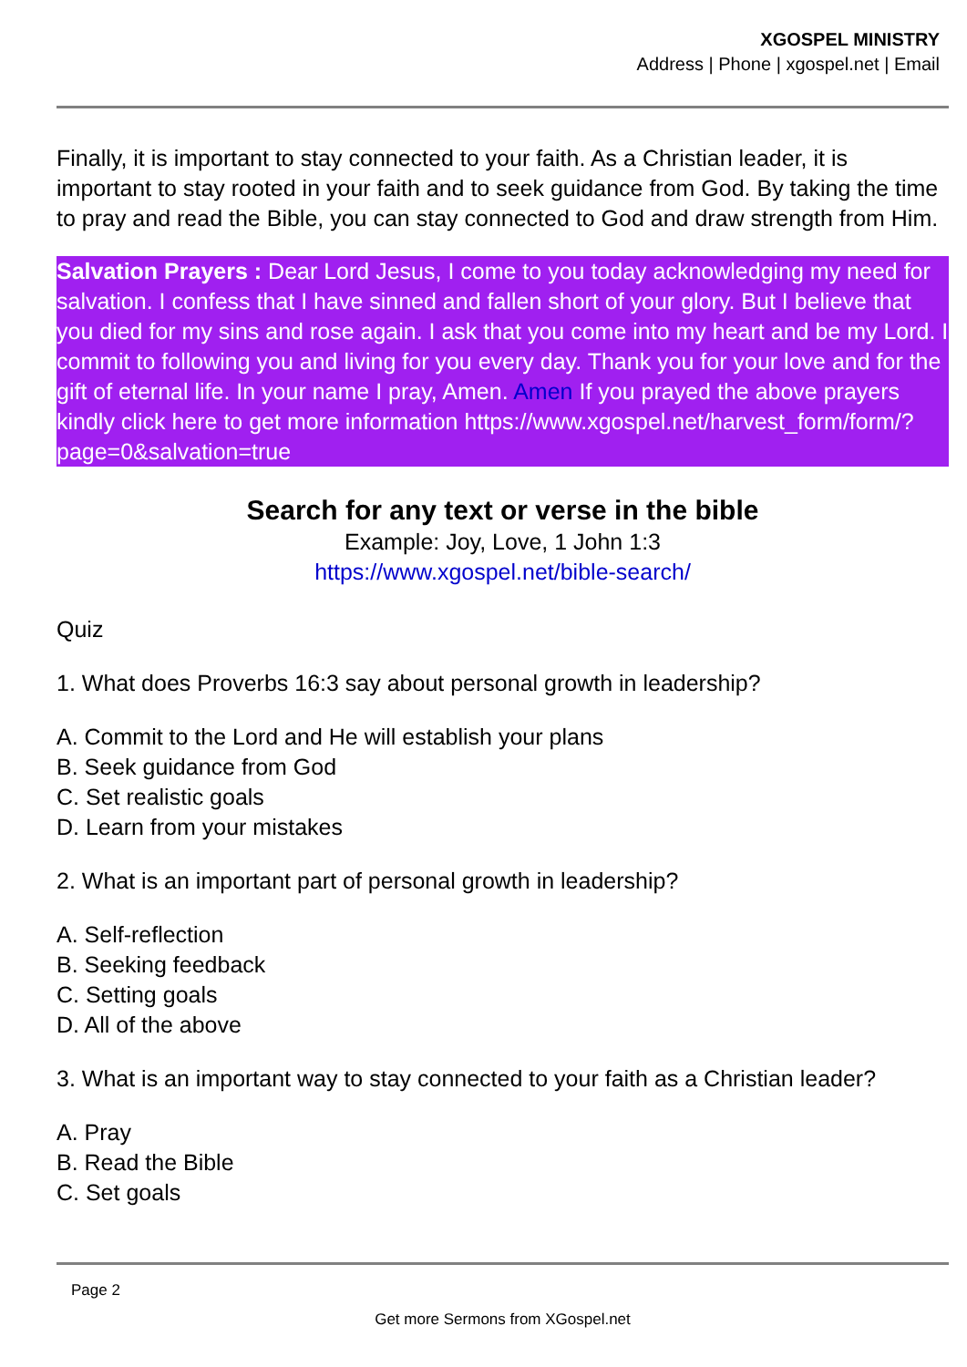XGOSPEL MINISTRY
Address | Phone | xgospel.net | Email
Finally, it is important to stay connected to your faith. As a Christian leader, it is important to stay rooted in your faith and to seek guidance from God. By taking the time to pray and read the Bible, you can stay connected to God and draw strength from Him.
Salvation Prayers : Dear Lord Jesus, I come to you today acknowledging my need for salvation. I confess that I have sinned and fallen short of your glory. But I believe that you died for my sins and rose again. I ask that you come into my heart and be my Lord. I commit to following you and living for you every day. Thank you for your love and for the gift of eternal life. In your name I pray, Amen. Amen If you prayed the above prayers kindly click here to get more information https://www.xgospel.net/harvest_form/form/?page=0&salvation=true
Search for any text or verse in the bible
Example: Joy, Love, 1 John 1:3
https://www.xgospel.net/bible-search/
Quiz
1. What does Proverbs 16:3 say about personal growth in leadership?
A. Commit to the Lord and He will establish your plans
B. Seek guidance from God
C. Set realistic goals
D. Learn from your mistakes
2. What is an important part of personal growth in leadership?
A. Self-reflection
B. Seeking feedback
C. Setting goals
D. All of the above
3. What is an important way to stay connected to your faith as a Christian leader?
A. Pray
B. Read the Bible
C. Set goals
Page 2
Get more Sermons from XGospel.net